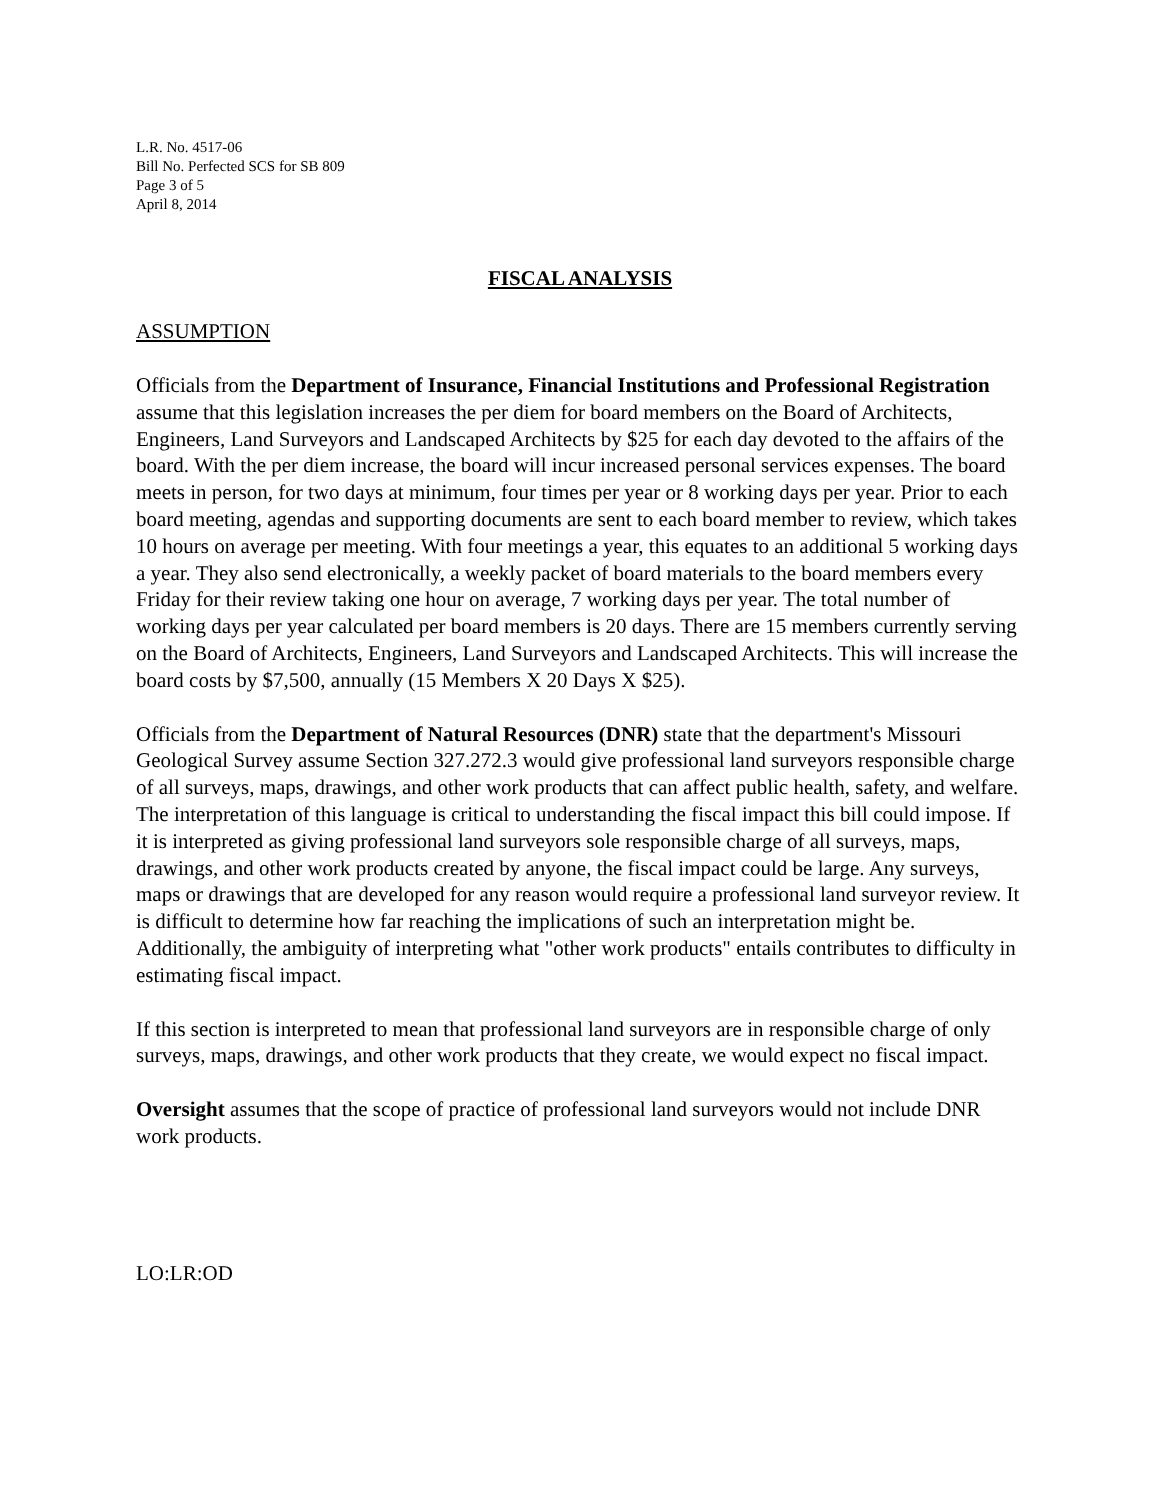L.R. No. 4517-06
Bill No. Perfected SCS for SB 809
Page 3 of 5
April 8, 2014
FISCAL ANALYSIS
ASSUMPTION
Officials from the Department of Insurance, Financial Institutions and Professional Registration assume that this legislation increases the per diem for board members on the Board of Architects, Engineers, Land Surveyors and Landscaped Architects by $25 for each day devoted to the affairs of the board. With the per diem increase, the board will incur increased personal services expenses. The board meets in person, for two days at minimum, four times per year or 8 working days per year. Prior to each board meeting, agendas and supporting documents are sent to each board member to review, which takes 10 hours on average per meeting. With four meetings a year, this equates to an additional 5 working days a year. They also send electronically, a weekly packet of board materials to the board members every Friday for their review taking one hour on average, 7 working days per year. The total number of working days per year calculated per board members is 20 days. There are 15 members currently serving on the Board of Architects, Engineers, Land Surveyors and Landscaped Architects. This will increase the board costs by $7,500, annually (15 Members X 20 Days X $25).
Officials from the Department of Natural Resources (DNR) state that the department's Missouri Geological Survey assume Section 327.272.3 would give professional land surveyors responsible charge of all surveys, maps, drawings, and other work products that can affect public health, safety, and welfare. The interpretation of this language is critical to understanding the fiscal impact this bill could impose. If it is interpreted as giving professional land surveyors sole responsible charge of all surveys, maps, drawings, and other work products created by anyone, the fiscal impact could be large. Any surveys, maps or drawings that are developed for any reason would require a professional land surveyor review. It is difficult to determine how far reaching the implications of such an interpretation might be. Additionally, the ambiguity of interpreting what "other work products" entails contributes to difficulty in estimating fiscal impact.
If this section is interpreted to mean that professional land surveyors are in responsible charge of only surveys, maps, drawings, and other work products that they create, we would expect no fiscal impact.
Oversight assumes that the scope of practice of professional land surveyors would not include DNR work products.
LO:LR:OD